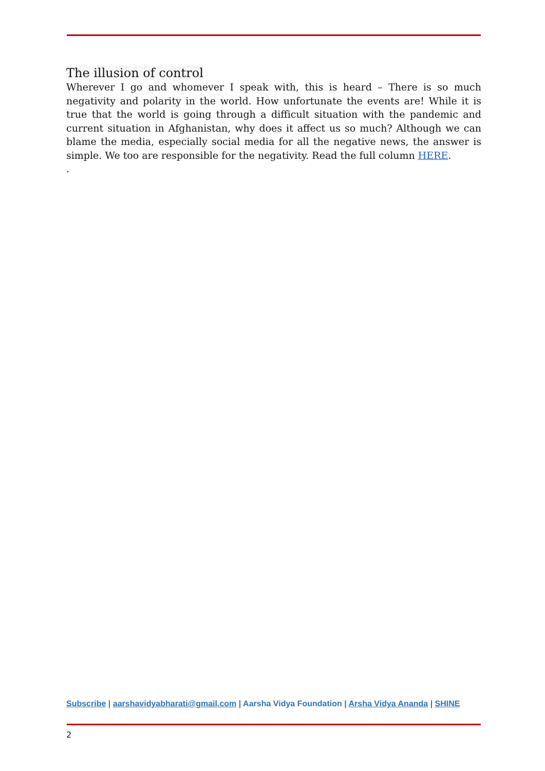The illusion of control
Wherever I go and whomever I speak with, this is heard – There is so much negativity and polarity in the world. How unfortunate the events are! While it is true that the world is going through a difficult situation with the pandemic and current situation in Afghanistan, why does it affect us so much? Although we can blame the media, especially social media for all the negative news, the answer is simple. We too are responsible for the negativity. Read the full column HERE.
.
Subscribe | aarshavidyabharati@gmail.com | Aarsha Vidya Foundation | Arsha Vidya Ananda | SHINE
2